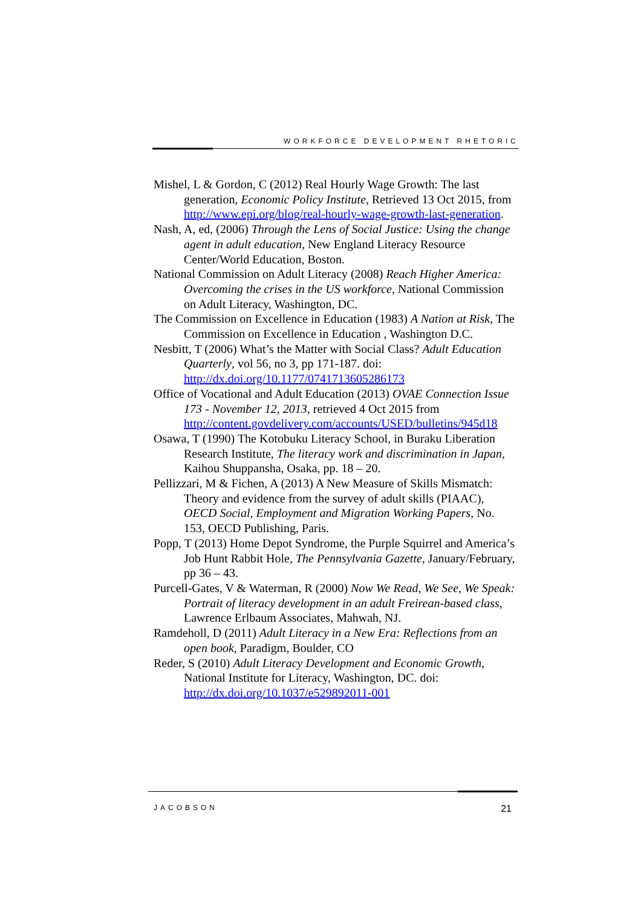WORKFORCE DEVELOPMENT RHETORIC
Mishel, L & Gordon, C (2012) Real Hourly Wage Growth: The last generation, Economic Policy Institute, Retrieved 13 Oct 2015, from http://www.epi.org/blog/real-hourly-wage-growth-last-generation.
Nash, A, ed, (2006) Through the Lens of Social Justice: Using the change agent in adult education, New England Literacy Resource Center/World Education, Boston.
National Commission on Adult Literacy (2008) Reach Higher America: Overcoming the crises in the US workforce, National Commission on Adult Literacy, Washington, DC.
The Commission on Excellence in Education (1983) A Nation at Risk, The Commission on Excellence in Education , Washington D.C.
Nesbitt, T (2006) What’s the Matter with Social Class? Adult Education Quarterly, vol 56, no 3, pp 171-187. doi: http://dx.doi.org/10.1177/0741713605286173
Office of Vocational and Adult Education (2013) OVAE Connection Issue 173 - November 12, 2013, retrieved 4 Oct 2015 from http://content.govdelivery.com/accounts/USED/bulletins/945d18
Osawa, T (1990) The Kotobuku Literacy School, in Buraku Liberation Research Institute, The literacy work and discrimination in Japan, Kaihou Shuppansha, Osaka, pp. 18 – 20.
Pellizzari, M & Fichen, A (2013) A New Measure of Skills Mismatch: Theory and evidence from the survey of adult skills (PIAAC), OECD Social, Employment and Migration Working Papers, No. 153, OECD Publishing, Paris.
Popp, T (2013) Home Depot Syndrome, the Purple Squirrel and America’s Job Hunt Rabbit Hole, The Pennsylvania Gazette, January/February, pp 36 – 43.
Purcell-Gates, V & Waterman, R (2000) Now We Read, We See, We Speak: Portrait of literacy development in an adult Freirean-based class, Lawrence Erlbaum Associates, Mahwah, NJ.
Ramdeholl, D (2011) Adult Literacy in a New Era: Reflections from an open book, Paradigm, Boulder, CO
Reder, S (2010) Adult Literacy Development and Economic Growth, National Institute for Literacy, Washington, DC. doi: http://dx.doi.org/10.1037/e529892011-001
JACOBSON 21